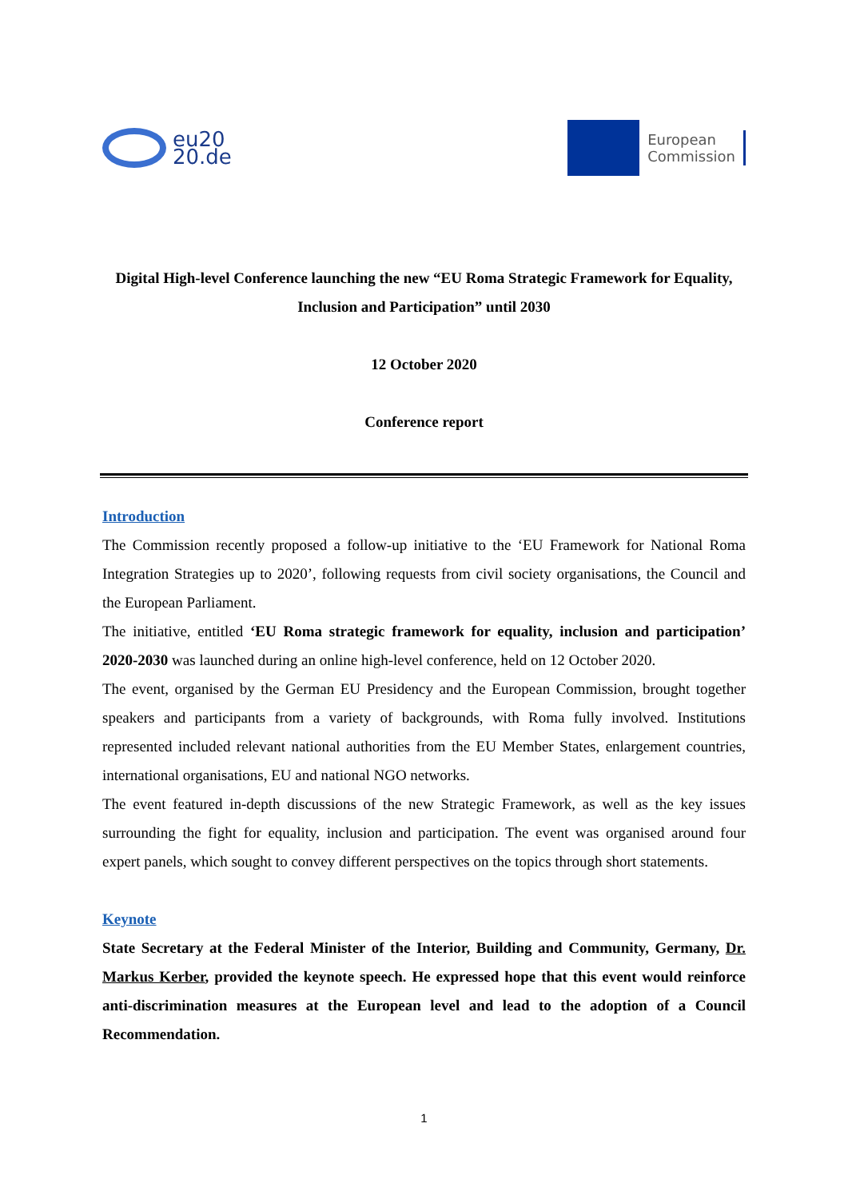eu20
20.de
European
Commission
Digital High-level Conference launching the new “EU Roma Strategic Framework for Equality, Inclusion and Participation” until 2030
12 October 2020
Conference report
Introduction
The Commission recently proposed a follow-up initiative to the ‘EU Framework for National Roma Integration Strategies up to 2020’, following requests from civil society organisations, the Council and the European Parliament.
The initiative, entitled ‘EU Roma strategic framework for equality, inclusion and participation’ 2020-2030 was launched during an online high-level conference, held on 12 October 2020.
The event, organised by the German EU Presidency and the European Commission, brought together speakers and participants from a variety of backgrounds, with Roma fully involved. Institutions represented included relevant national authorities from the EU Member States, enlargement countries, international organisations, EU and national NGO networks.
The event featured in-depth discussions of the new Strategic Framework, as well as the key issues surrounding the fight for equality, inclusion and participation. The event was organised around four expert panels, which sought to convey different perspectives on the topics through short statements.
Keynote
State Secretary at the Federal Minister of the Interior, Building and Community, Germany, Dr. Markus Kerber, provided the keynote speech. He expressed hope that this event would reinforce anti-discrimination measures at the European level and lead to the adoption of a Council Recommendation.
1